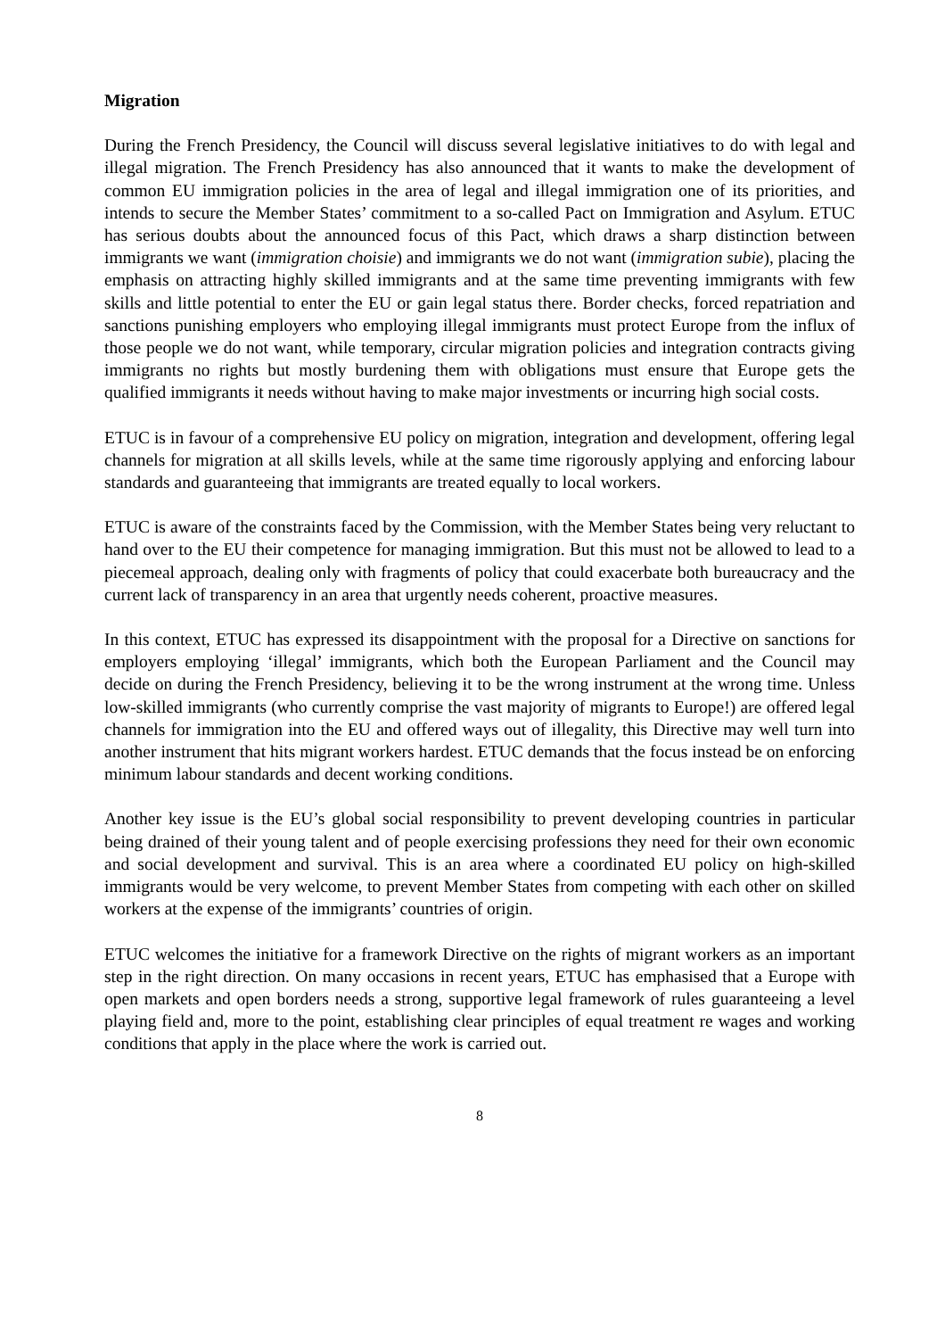Migration
During the French Presidency, the Council will discuss several legislative initiatives to do with legal and illegal migration. The French Presidency has also announced that it wants to make the development of common EU immigration policies in the area of legal and illegal immigration one of its priorities, and intends to secure the Member States’ commitment to a so-called Pact on Immigration and Asylum. ETUC has serious doubts about the announced focus of this Pact, which draws a sharp distinction between immigrants we want (immigration choisie) and immigrants we do not want (immigration subie), placing the emphasis on attracting highly skilled immigrants and at the same time preventing immigrants with few skills and little potential to enter the EU or gain legal status there. Border checks, forced repatriation and sanctions punishing employers who employing illegal immigrants must protect Europe from the influx of those people we do not want, while temporary, circular migration policies and integration contracts giving immigrants no rights but mostly burdening them with obligations must ensure that Europe gets the qualified immigrants it needs without having to make major investments or incurring high social costs.
ETUC is in favour of a comprehensive EU policy on migration, integration and development, offering legal channels for migration at all skills levels, while at the same time rigorously applying and enforcing labour standards and guaranteeing that immigrants are treated equally to local workers.
ETUC is aware of the constraints faced by the Commission, with the Member States being very reluctant to hand over to the EU their competence for managing immigration. But this must not be allowed to lead to a piecemeal approach, dealing only with fragments of policy that could exacerbate both bureaucracy and the current lack of transparency in an area that urgently needs coherent, proactive measures.
In this context, ETUC has expressed its disappointment with the proposal for a Directive on sanctions for employers employing ‘illegal’ immigrants, which both the European Parliament and the Council may decide on during the French Presidency, believing it to be the wrong instrument at the wrong time. Unless low-skilled immigrants (who currently comprise the vast majority of migrants to Europe!) are offered legal channels for immigration into the EU and offered ways out of illegality, this Directive may well turn into another instrument that hits migrant workers hardest. ETUC demands that the focus instead be on enforcing minimum labour standards and decent working conditions.
Another key issue is the EU’s global social responsibility to prevent developing countries in particular being drained of their young talent and of people exercising professions they need for their own economic and social development and survival. This is an area where a coordinated EU policy on high-skilled immigrants would be very welcome, to prevent Member States from competing with each other on skilled workers at the expense of the immigrants’ countries of origin.
ETUC welcomes the initiative for a framework Directive on the rights of migrant workers as an important step in the right direction. On many occasions in recent years, ETUC has emphasised that a Europe with open markets and open borders needs a strong, supportive legal framework of rules guaranteeing a level playing field and, more to the point, establishing clear principles of equal treatment re wages and working conditions that apply in the place where the work is carried out.
8